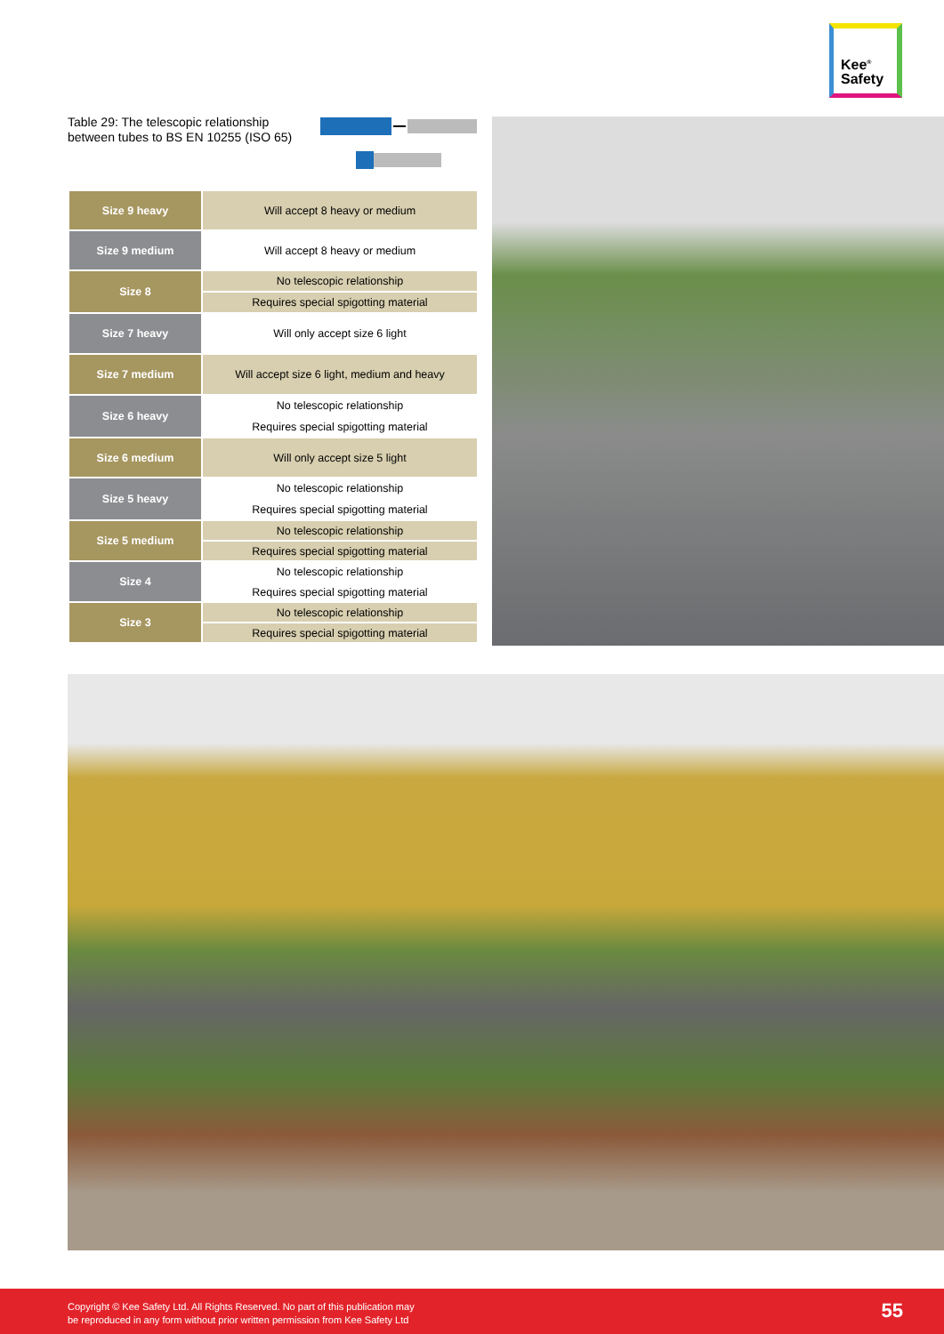Kee<sup>®</sup>
Safety
Table 29: The telescopic relationship between tubes to BS EN 10255 (ISO 65)
| Size 9 heavy | Will accept 8 heavy or medium |
| Size 9 medium | Will accept 8 heavy or medium |
| Size 8 | No telescopic relationship |
| | Requires special spigotting material |
| Size 7 heavy | Will only accept size 6 light |
| Size 7 medium | Will accept size 6 light, medium and heavy |
| Size 6 heavy | No telescopic relationship |
| | Requires special spigotting material |
| Size 6 medium | Will only accept size 5 light |
| Size 5 heavy | No telescopic relationship |
| | Requires special spigotting material |
| Size 5 medium | No telescopic relationship |
| | Requires special spigotting material |
| Size 4 | No telescopic relationship |
| | Requires special spigotting material |
| Size 3 | No telescopic relationship |
| | Requires special spigotting material |
Copyright © Kee Safety Ltd. All Rights Reserved. No part of this publication may
be reproduced in any form without prior written permission from Kee Safety Ltd
55